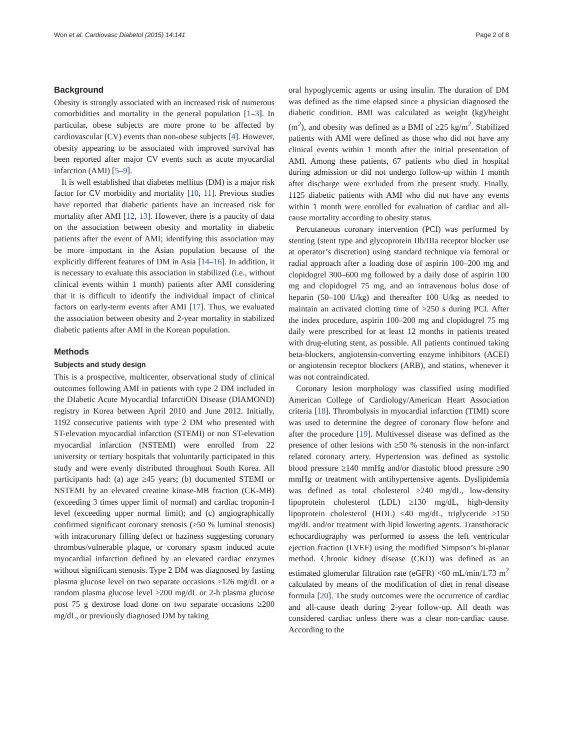Won et al. Cardiovasc Diabetol (2015) 14:141 Page 2 of 8
Background
Obesity is strongly associated with an increased risk of numerous comorbidities and mortality in the general population [1–3]. In particular, obese subjects are more prone to be affected by cardiovascular (CV) events than non-obese subjects [4]. However, obesity appearing to be associated with improved survival has been reported after major CV events such as acute myocardial infarction (AMI) [5–9].
It is well established that diabetes mellitus (DM) is a major risk factor for CV morbidity and mortality [10, 11]. Previous studies have reported that diabetic patients have an increased risk for mortality after AMI [12, 13]. However, there is a paucity of data on the association between obesity and mortality in diabetic patients after the event of AMI; identifying this association may be more important in the Asian population because of the explicitly different features of DM in Asia [14–16]. In addition, it is necessary to evaluate this association in stabilized (i.e., without clinical events within 1 month) patients after AMI considering that it is difficult to identify the individual impact of clinical factors on early-term events after AMI [17]. Thus, we evaluated the association between obesity and 2-year mortality in stabilized diabetic patients after AMI in the Korean population.
Methods
Subjects and study design
This is a prospective, multicenter, observational study of clinical outcomes following AMI in patients with type 2 DM included in the DIabetic Acute Myocardial InfarctiON Disease (DIAMOND) registry in Korea between April 2010 and June 2012. Initially, 1192 consecutive patients with type 2 DM who presented with ST-elevation myocardial infarction (STEMI) or non ST-elevation myocardial infarction (NSTEMI) were enrolled from 22 university or tertiary hospitals that voluntarily participated in this study and were evenly distributed throughout South Korea. All participants had: (a) age ≥45 years; (b) documented STEMI or NSTEMI by an elevated creatine kinase-MB fraction (CK-MB) (exceeding 3 times upper limit of normal) and cardiac troponin-I level (exceeding upper normal limit); and (c) angiographically confirmed significant coronary stenosis (≥50 % luminal stenosis) with intracoronary filling defect or haziness suggesting coronary thrombus/vulnerable plaque, or coronary spasm induced acute myocardial infarction defined by an elevated cardiac enzymes without significant stenosis. Type 2 DM was diagnosed by fasting plasma glucose level on two separate occasions ≥126 mg/dL or a random plasma glucose level ≥200 mg/dL or 2-h plasma glucose post 75 g dextrose load done on two separate occasions ≥200 mg/dL, or previously diagnosed DM by taking
oral hypoglycemic agents or using insulin. The duration of DM was defined as the time elapsed since a physician diagnosed the diabetic condition. BMI was calculated as weight (kg)/height (m<sup>2</sup>), and obesity was defined as a BMI of ≥25 kg/m<sup>2</sup>. Stabilized patients with AMI were defined as those who did not have any clinical events within 1 month after the initial presentation of AMI. Among these patients, 67 patients who died in hospital during admission or did not undergo follow-up within 1 month after discharge were excluded from the present study. Finally, 1125 diabetic patients with AMI who did not have any events within 1 month were enrolled for evaluation of cardiac and all-cause mortality according to obesity status.
Percutaneous coronary intervention (PCI) was performed by stenting (stent type and glycoprotein IIb/IIIa receptor blocker use at operator’s discretion) using standard technique via femoral or radial approach after a loading dose of aspirin 100–200 mg and clopidogrel 300–600 mg followed by a daily dose of aspirin 100 mg and clopidogrel 75 mg, and an intravenous bolus dose of heparin (50–100 U/kg) and thereafter 100 U/kg as needed to maintain an activated clotting time of >250 s during PCI. After the index procedure, aspirin 100–200 mg and clopidogrel 75 mg daily were prescribed for at least 12 months in patients treated with drug-eluting stent, as possible. All patients continued taking beta-blockers, angiotensin-converting enzyme inhibitors (ACEI) or angiotensin receptor blockers (ARB), and statins, whenever it was not contraindicated.
Coronary lesion morphology was classified using modified American College of Cardiology/American Heart Association criteria [18]. Thrombolysis in myocardial infarction (TIMI) score was used to determine the degree of coronary flow before and after the procedure [19]. Multivessel disease was defined as the presence of other lesions with ≥50 % stenosis in the non-infarct related coronary artery. Hypertension was defined as systolic blood pressure ≥140 mmHg and/or diastolic blood pressure ≥90 mmHg or treatment with antihypertensive agents. Dyslipidemia was defined as total cholesterol ≥240 mg/dL, low-density lipoprotein cholesterol (LDL) ≥130 mg/dL, high-density lipoprotein cholesterol (HDL) ≤40 mg/dL, triglyceride ≥150 mg/dL and/or treatment with lipid lowering agents. Transthoracic echocardiography was performed to assess the left ventricular ejection fraction (LVEF) using the modified Simpson’s bi-planar method. Chronic kidney disease (CKD) was defined as an estimated glomerular filtration rate (eGFR) <60 mL/min/1.73 m<sup>2</sup> calculated by means of the modification of diet in renal disease formula [20]. The study outcomes were the occurrence of cardiac and all-cause death during 2-year follow-up. All death was considered cardiac unless there was a clear non-cardiac cause. According to the